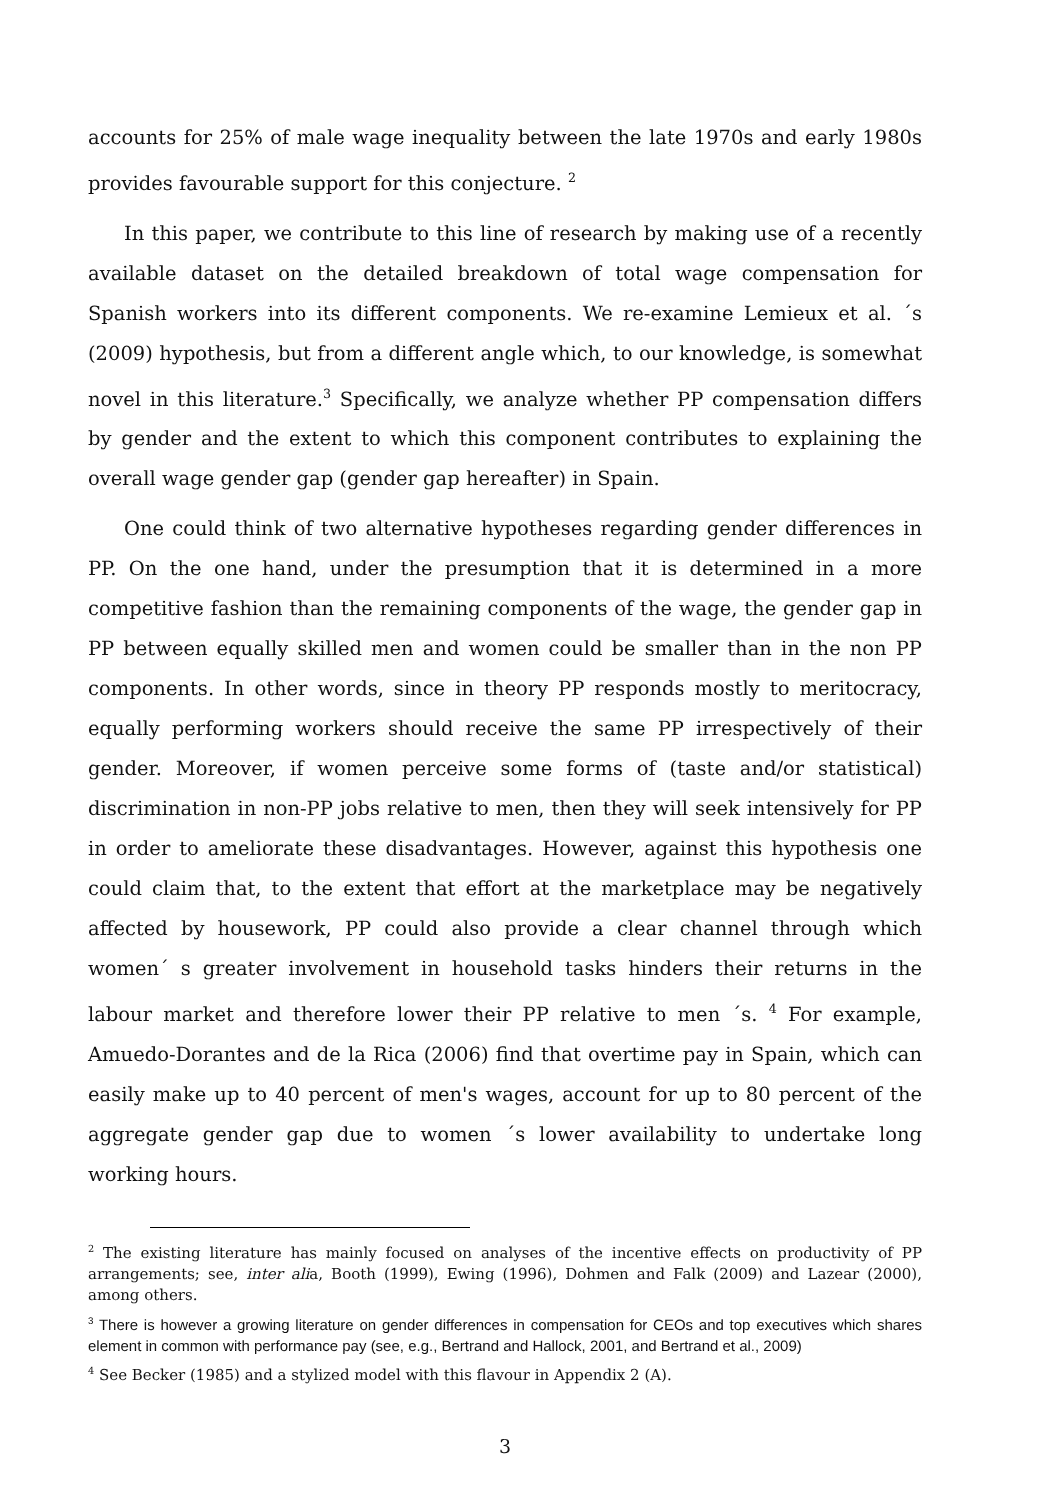accounts for 25% of male wage inequality between the late 1970s and early 1980s provides favourable support for this conjecture. <sup>2</sup>
In this paper, we contribute to this line of research by making use of a recently available dataset on the detailed breakdown of total wage compensation for Spanish workers into its different components. We re-examine Lemieux et al. ´s (2009) hypothesis, but from a different angle which, to our knowledge, is somewhat novel in this literature.<sup>3</sup> Specifically, we analyze whether PP compensation differs by gender and the extent to which this component contributes to explaining the overall wage gender gap (gender gap hereafter) in Spain.
One could think of two alternative hypotheses regarding gender differences in PP. On the one hand, under the presumption that it is determined in a more competitive fashion than the remaining components of the wage, the gender gap in PP between equally skilled men and women could be smaller than in the non PP components. In other words, since in theory PP responds mostly to meritocracy, equally performing workers should receive the same PP irrespectively of their gender. Moreover, if women perceive some forms of (taste and/or statistical) discrimination in non-PP jobs relative to men, then they will seek intensively for PP in order to ameliorate these disadvantages. However, against this hypothesis one could claim that, to the extent that effort at the marketplace may be negatively affected by housework, PP could also provide a clear channel through which women´ s greater involvement in household tasks hinders their returns in the labour market and therefore lower their PP relative to men ´s. <sup>4</sup> For example, Amuedo-Dorantes and de la Rica (2006) find that overtime pay in Spain, which can easily make up to 40 percent of men's wages, account for up to 80 percent of the aggregate gender gap due to women ´s lower availability to undertake long working hours.
<sup>2</sup> The existing literature has mainly focused on analyses of the incentive effects on productivity of PP arrangements; see, inter alia, Booth (1999), Ewing (1996), Dohmen and Falk (2009) and Lazear (2000), among others.
<sup>3</sup> There is however a growing literature on gender differences in compensation for CEOs and top executives which shares element in common with performance pay (see, e.g., Bertrand and Hallock, 2001, and Bertrand et al., 2009)
<sup>4</sup> See Becker (1985) and a stylized model with this flavour in Appendix 2 (A).
3